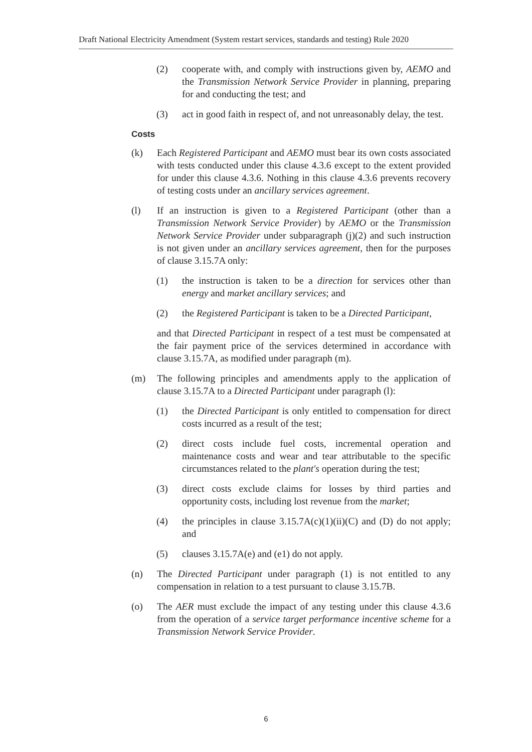Draft National Electricity Amendment (System restart services, standards and testing) Rule 2020
(2) cooperate with, and comply with instructions given by, AEMO and the Transmission Network Service Provider in planning, preparing for and conducting the test; and
(3) act in good faith in respect of, and not unreasonably delay, the test.
Costs
(k) Each Registered Participant and AEMO must bear its own costs associated with tests conducted under this clause 4.3.6 except to the extent provided for under this clause 4.3.6. Nothing in this clause 4.3.6 prevents recovery of testing costs under an ancillary services agreement.
(l) If an instruction is given to a Registered Participant (other than a Transmission Network Service Provider) by AEMO or the Transmission Network Service Provider under subparagraph (j)(2) and such instruction is not given under an ancillary services agreement, then for the purposes of clause 3.15.7A only:
(1) the instruction is taken to be a direction for services other than energy and market ancillary services; and
(2) the Registered Participant is taken to be a Directed Participant,
and that Directed Participant in respect of a test must be compensated at the fair payment price of the services determined in accordance with clause 3.15.7A, as modified under paragraph (m).
(m) The following principles and amendments apply to the application of clause 3.15.7A to a Directed Participant under paragraph (l):
(1) the Directed Participant is only entitled to compensation for direct costs incurred as a result of the test;
(2) direct costs include fuel costs, incremental operation and maintenance costs and wear and tear attributable to the specific circumstances related to the plant's operation during the test;
(3) direct costs exclude claims for losses by third parties and opportunity costs, including lost revenue from the market;
(4) the principles in clause 3.15.7A(c)(1)(ii)(C) and (D) do not apply; and
(5) clauses 3.15.7A(e) and (e1) do not apply.
(n) The Directed Participant under paragraph (1) is not entitled to any compensation in relation to a test pursuant to clause 3.15.7B.
(o) The AER must exclude the impact of any testing under this clause 4.3.6 from the operation of a service target performance incentive scheme for a Transmission Network Service Provider.
6